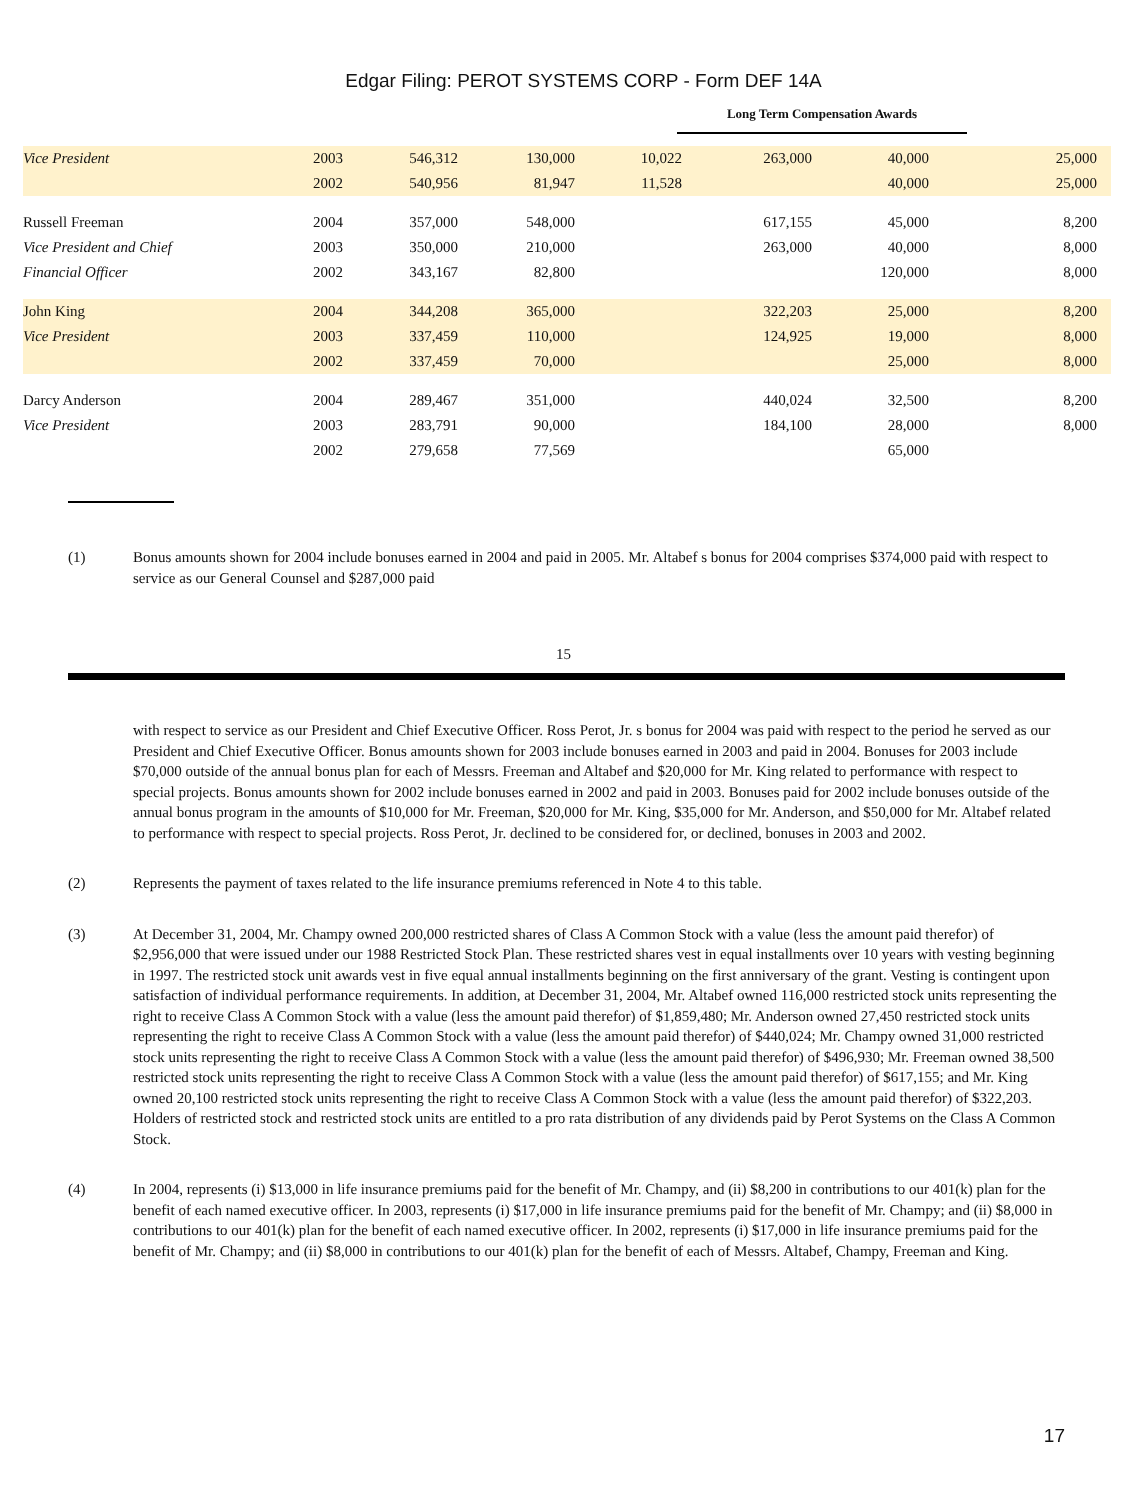Edgar Filing: PEROT SYSTEMS CORP - Form DEF 14A
Long Term Compensation Awards
| Vice President | 2003 | 546,312 | 130,000 | 10,022 | 263,000 | 40,000 | 25,000 | |
| | 2002 | 540,956 | 81,947 | 11,528 | | 40,000 | 25,000 | |
| Russell Freeman | 2004 | 357,000 | 548,000 | | 617,155 | 45,000 | 8,200 | |
| Vice President and Chief | 2003 | 350,000 | 210,000 | | 263,000 | 40,000 | 8,000 | |
| Financial Officer | 2002 | 343,167 | 82,800 | | | 120,000 | 8,000 | |
| John King | 2004 | 344,208 | 365,000 | | 322,203 | 25,000 | 8,200 | |
| Vice President | 2003 | 337,459 | 110,000 | | 124,925 | 19,000 | 8,000 | |
| | 2002 | 337,459 | 70,000 | | | 25,000 | 8,000 | |
| Darcy Anderson | 2004 | 289,467 | 351,000 | | 440,024 | 32,500 | 8,200 | |
| Vice President | 2003 | 283,791 | 90,000 | | 184,100 | 28,000 | 8,000 | |
| | 2002 | 279,658 | 77,569 | | | 65,000 | | |
(1) Bonus amounts shown for 2004 include bonuses earned in 2004 and paid in 2005. Mr. Altabef s bonus for 2004 comprises $374,000 paid with respect to service as our General Counsel and $287,000 paid
15
with respect to service as our President and Chief Executive Officer. Ross Perot, Jr. s bonus for 2004 was paid with respect to the period he served as our President and Chief Executive Officer. Bonus amounts shown for 2003 include bonuses earned in 2003 and paid in 2004. Bonuses for 2003 include $70,000 outside of the annual bonus plan for each of Messrs. Freeman and Altabef and $20,000 for Mr. King related to performance with respect to special projects. Bonus amounts shown for 2002 include bonuses earned in 2002 and paid in 2003. Bonuses paid for 2002 include bonuses outside of the annual bonus program in the amounts of $10,000 for Mr. Freeman, $20,000 for Mr. King, $35,000 for Mr. Anderson, and $50,000 for Mr. Altabef related to performance with respect to special projects. Ross Perot, Jr. declined to be considered for, or declined, bonuses in 2003 and 2002.
(2) Represents the payment of taxes related to the life insurance premiums referenced in Note 4 to this table.
(3) At December 31, 2004, Mr. Champy owned 200,000 restricted shares of Class A Common Stock with a value (less the amount paid therefor) of $2,956,000 that were issued under our 1988 Restricted Stock Plan. These restricted shares vest in equal installments over 10 years with vesting beginning in 1997. The restricted stock unit awards vest in five equal annual installments beginning on the first anniversary of the grant. Vesting is contingent upon satisfaction of individual performance requirements. In addition, at December 31, 2004, Mr. Altabef owned 116,000 restricted stock units representing the right to receive Class A Common Stock with a value (less the amount paid therefor) of $1,859,480; Mr. Anderson owned 27,450 restricted stock units representing the right to receive Class A Common Stock with a value (less the amount paid therefor) of $440,024; Mr. Champy owned 31,000 restricted stock units representing the right to receive Class A Common Stock with a value (less the amount paid therefor) of $496,930; Mr. Freeman owned 38,500 restricted stock units representing the right to receive Class A Common Stock with a value (less the amount paid therefor) of $617,155; and Mr. King owned 20,100 restricted stock units representing the right to receive Class A Common Stock with a value (less the amount paid therefor) of $322,203. Holders of restricted stock and restricted stock units are entitled to a pro rata distribution of any dividends paid by Perot Systems on the Class A Common Stock.
(4) In 2004, represents (i) $13,000 in life insurance premiums paid for the benefit of Mr. Champy, and (ii) $8,200 in contributions to our 401(k) plan for the benefit of each named executive officer. In 2003, represents (i) $17,000 in life insurance premiums paid for the benefit of Mr. Champy; and (ii) $8,000 in contributions to our 401(k) plan for the benefit of each named executive officer. In 2002, represents (i) $17,000 in life insurance premiums paid for the benefit of Mr. Champy; and (ii) $8,000 in contributions to our 401(k) plan for the benefit of each of Messrs. Altabef, Champy, Freeman and King.
17